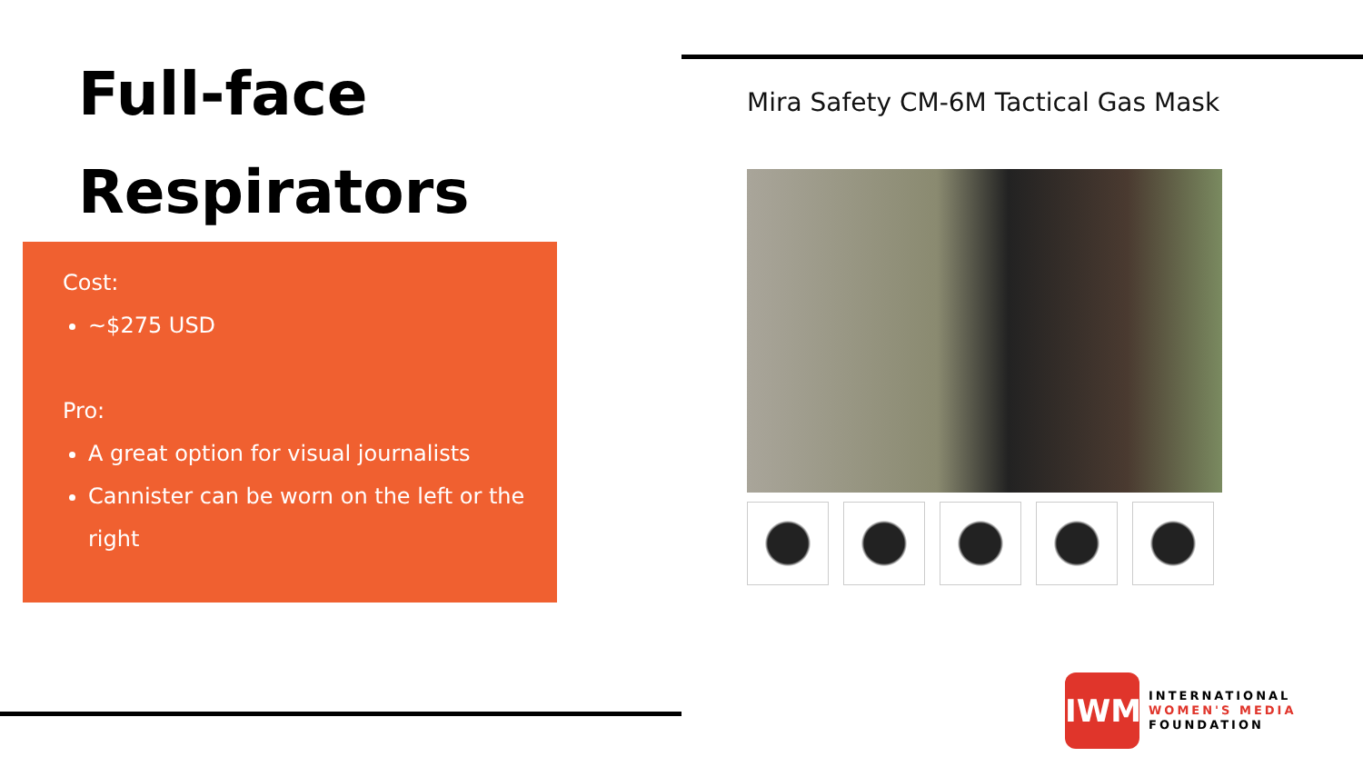Full-face
Respirators
Cost:
~$275 USD
Pro:
A great option for visual journalists
Cannister can be worn on the left or the right
Mira Safety CM-6M Tactical Gas Mask
IWMF
INTERNATIONAL
WOMEN'S MEDIA
FOUNDATION